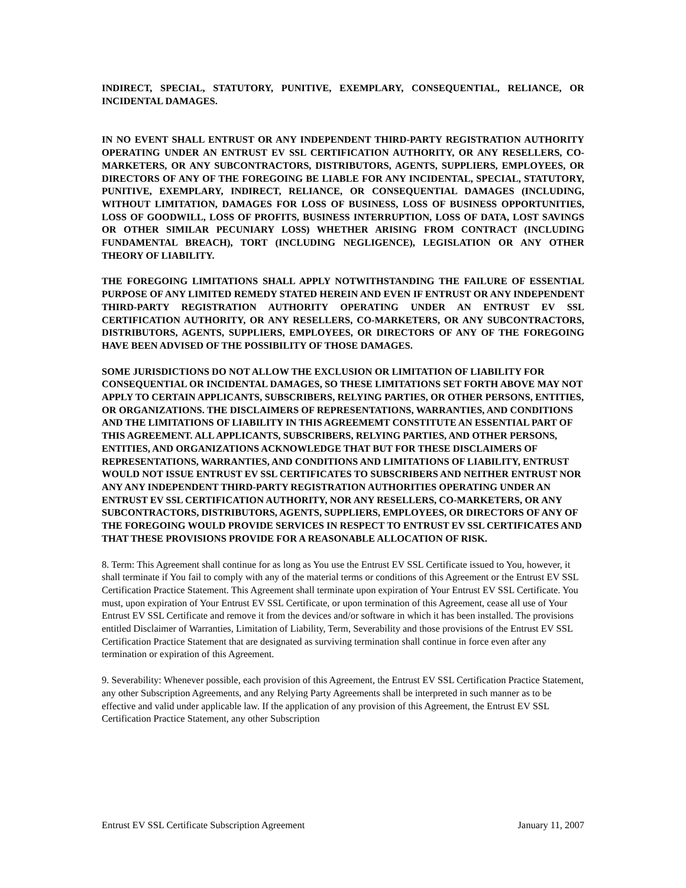INDIRECT, SPECIAL, STATUTORY, PUNITIVE, EXEMPLARY, CONSEQUENTIAL, RELIANCE, OR INCIDENTAL DAMAGES.
IN NO EVENT SHALL ENTRUST OR ANY INDEPENDENT THIRD-PARTY REGISTRATION AUTHORITY OPERATING UNDER AN ENTRUST EV SSL CERTIFICATION AUTHORITY, OR ANY RESELLERS, CO-MARKETERS, OR ANY SUBCONTRACTORS, DISTRIBUTORS, AGENTS, SUPPLIERS, EMPLOYEES, OR DIRECTORS OF ANY OF THE FOREGOING BE LIABLE FOR ANY INCIDENTAL, SPECIAL, STATUTORY, PUNITIVE, EXEMPLARY, INDIRECT, RELIANCE, OR CONSEQUENTIAL DAMAGES (INCLUDING, WITHOUT LIMITATION, DAMAGES FOR LOSS OF BUSINESS, LOSS OF BUSINESS OPPORTUNITIES, LOSS OF GOODWILL, LOSS OF PROFITS, BUSINESS INTERRUPTION, LOSS OF DATA, LOST SAVINGS OR OTHER SIMILAR PECUNIARY LOSS) WHETHER ARISING FROM CONTRACT (INCLUDING FUNDAMENTAL BREACH), TORT (INCLUDING NEGLIGENCE), LEGISLATION OR ANY OTHER THEORY OF LIABILITY.
THE FOREGOING LIMITATIONS SHALL APPLY NOTWITHSTANDING THE FAILURE OF ESSENTIAL PURPOSE OF ANY LIMITED REMEDY STATED HEREIN AND EVEN IF ENTRUST OR ANY INDEPENDENT THIRD-PARTY REGISTRATION AUTHORITY OPERATING UNDER AN ENTRUST EV SSL CERTIFICATION AUTHORITY, OR ANY RESELLERS, CO-MARKETERS, OR ANY SUBCONTRACTORS, DISTRIBUTORS, AGENTS, SUPPLIERS, EMPLOYEES, OR DIRECTORS OF ANY OF THE FOREGOING HAVE BEEN ADVISED OF THE POSSIBILITY OF THOSE DAMAGES.
SOME JURISDICTIONS DO NOT ALLOW THE EXCLUSION OR LIMITATION OF LIABILITY FOR CONSEQUENTIAL OR INCIDENTAL DAMAGES, SO THESE LIMITATIONS SET FORTH ABOVE MAY NOT APPLY TO CERTAIN APPLICANTS, SUBSCRIBERS, RELYING PARTIES, OR OTHER PERSONS, ENTITIES, OR ORGANIZATIONS. THE DISCLAIMERS OF REPRESENTATIONS, WARRANTIES, AND CONDITIONS AND THE LIMITATIONS OF LIABILITY IN THIS AGREEMEMT CONSTITUTE AN ESSENTIAL PART OF THIS AGREEMENT. ALL APPLICANTS, SUBSCRIBERS, RELYING PARTIES, AND OTHER PERSONS, ENTITIES, AND ORGANIZATIONS ACKNOWLEDGE THAT BUT FOR THESE DISCLAIMERS OF REPRESENTATIONS, WARRANTIES, AND CONDITIONS AND LIMITATIONS OF LIABILITY, ENTRUST WOULD NOT ISSUE ENTRUST EV SSL CERTIFICATES TO SUBSCRIBERS AND NEITHER ENTRUST NOR ANY ANY INDEPENDENT THIRD-PARTY REGISTRATION AUTHORITIES OPERATING UNDER AN ENTRUST EV SSL CERTIFICATION AUTHORITY, NOR ANY RESELLERS, CO-MARKETERS, OR ANY SUBCONTRACTORS, DISTRIBUTORS, AGENTS, SUPPLIERS, EMPLOYEES, OR DIRECTORS OF ANY OF THE FOREGOING WOULD PROVIDE SERVICES IN RESPECT TO ENTRUST EV SSL CERTIFICATES AND THAT THESE PROVISIONS PROVIDE FOR A REASONABLE ALLOCATION OF RISK.
8. Term: This Agreement shall continue for as long as You use the Entrust EV SSL Certificate issued to You, however, it shall terminate if You fail to comply with any of the material terms or conditions of this Agreement or the Entrust EV SSL Certification Practice Statement. This Agreement shall terminate upon expiration of Your Entrust EV SSL Certificate. You must, upon expiration of Your Entrust EV SSL Certificate, or upon termination of this Agreement, cease all use of Your Entrust EV SSL Certificate and remove it from the devices and/or software in which it has been installed. The provisions entitled Disclaimer of Warranties, Limitation of Liability, Term, Severability and those provisions of the Entrust EV SSL Certification Practice Statement that are designated as surviving termination shall continue in force even after any termination or expiration of this Agreement.
9. Severability: Whenever possible, each provision of this Agreement, the Entrust EV SSL Certification Practice Statement, any other Subscription Agreements, and any Relying Party Agreements shall be interpreted in such manner as to be effective and valid under applicable law. If the application of any provision of this Agreement, the Entrust EV SSL Certification Practice Statement, any other Subscription
Entrust EV SSL Certificate Subscription Agreement January 11, 2007